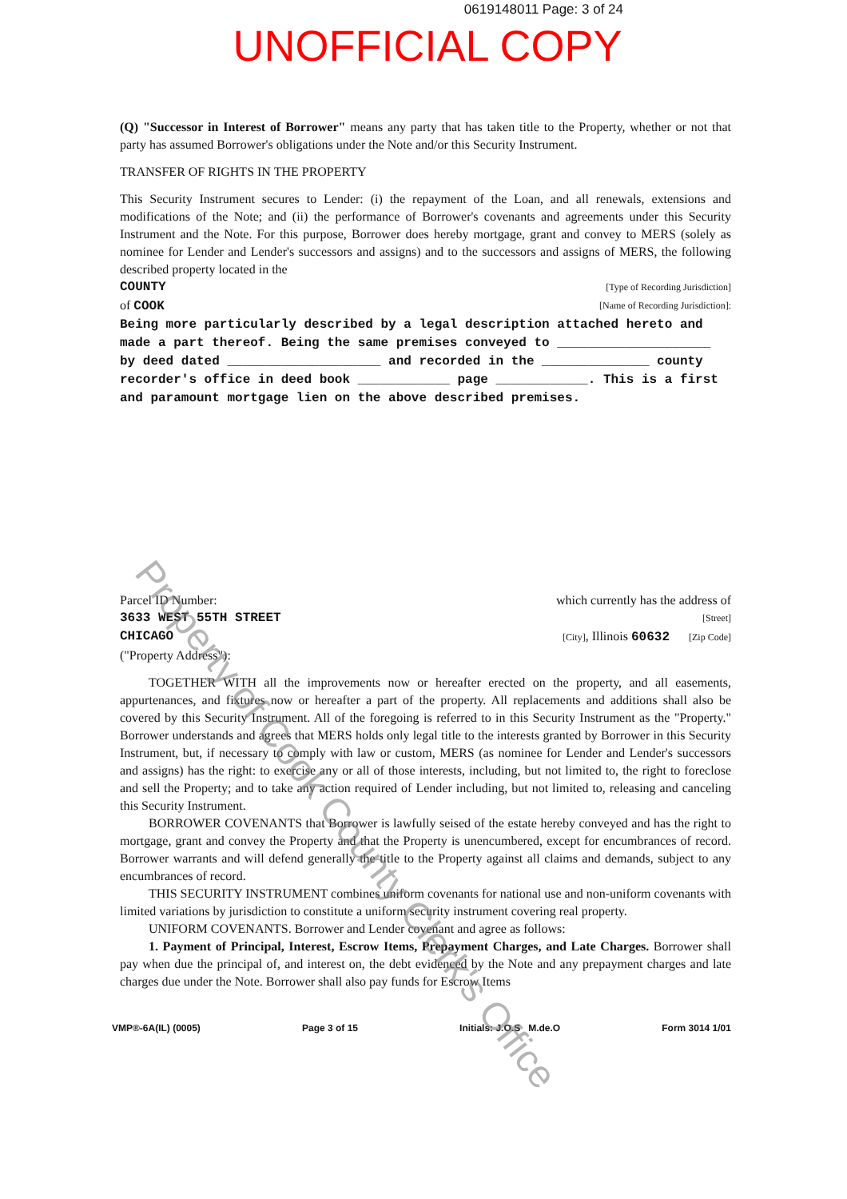0619148011 Page: 3 of 24
UNOFFICIAL COPY
(Q) "Successor in Interest of Borrower" means any party that has taken title to the Property, whether or not that party has assumed Borrower's obligations under the Note and/or this Security Instrument.
TRANSFER OF RIGHTS IN THE PROPERTY
This Security Instrument secures to Lender: (i) the repayment of the Loan, and all renewals, extensions and modifications of the Note; and (ii) the performance of Borrower's covenants and agreements under this Security Instrument and the Note. For this purpose, Borrower does hereby mortgage, grant and convey to MERS (solely as nominee for Lender and Lender's successors and assigns) and to the successors and assigns of MERS, the following described property located in the
COUNTY [Type of Recording Jurisdiction]
of COOK [Name of Recording Jurisdiction]:
Being more particularly described by a legal description attached hereto and made a part thereof. Being the same premises conveyed to ____________________ by deed dated ____________________ and recorded in the ______________ county recorder's office in deed book ____________ page ____________. This is a first and paramount mortgage lien on the above described premises.
Parcel ID Number: which currently has the address of
3633 WEST 55TH STREET [Street]
CHICAGO [City], Illinois 60632 [Zip Code]
("Property Address"):
TOGETHER WITH all the improvements now or hereafter erected on the property, and all easements, appurtenances, and fixtures now or hereafter a part of the property. All replacements and additions shall also be covered by this Security Instrument. All of the foregoing is referred to in this Security Instrument as the "Property." Borrower understands and agrees that MERS holds only legal title to the interests granted by Borrower in this Security Instrument, but, if necessary to comply with law or custom, MERS (as nominee for Lender and Lender's successors and assigns) has the right: to exercise any or all of those interests, including, but not limited to, the right to foreclose and sell the Property; and to take any action required of Lender including, but not limited to, releasing and canceling this Security Instrument.
BORROWER COVENANTS that Borrower is lawfully seised of the estate hereby conveyed and has the right to mortgage, grant and convey the Property and that the Property is unencumbered, except for encumbrances of record. Borrower warrants and will defend generally the title to the Property against all claims and demands, subject to any encumbrances of record.
THIS SECURITY INSTRUMENT combines uniform covenants for national use and non-uniform covenants with limited variations by jurisdiction to constitute a uniform security instrument covering real property.
UNIFORM COVENANTS. Borrower and Lender covenant and agree as follows:
1. Payment of Principal, Interest, Escrow Items, Prepayment Charges, and Late Charges. Borrower shall pay when due the principal of, and interest on, the debt evidenced by the Note and any prepayment charges and late charges due under the Note. Borrower shall also pay funds for Escrow Items
VMP®-6A(IL) (0005) Page 3 of 15 Initials: J.O.S M.de.O Form 3014 1/01
Property of Cook County Clerk's Office